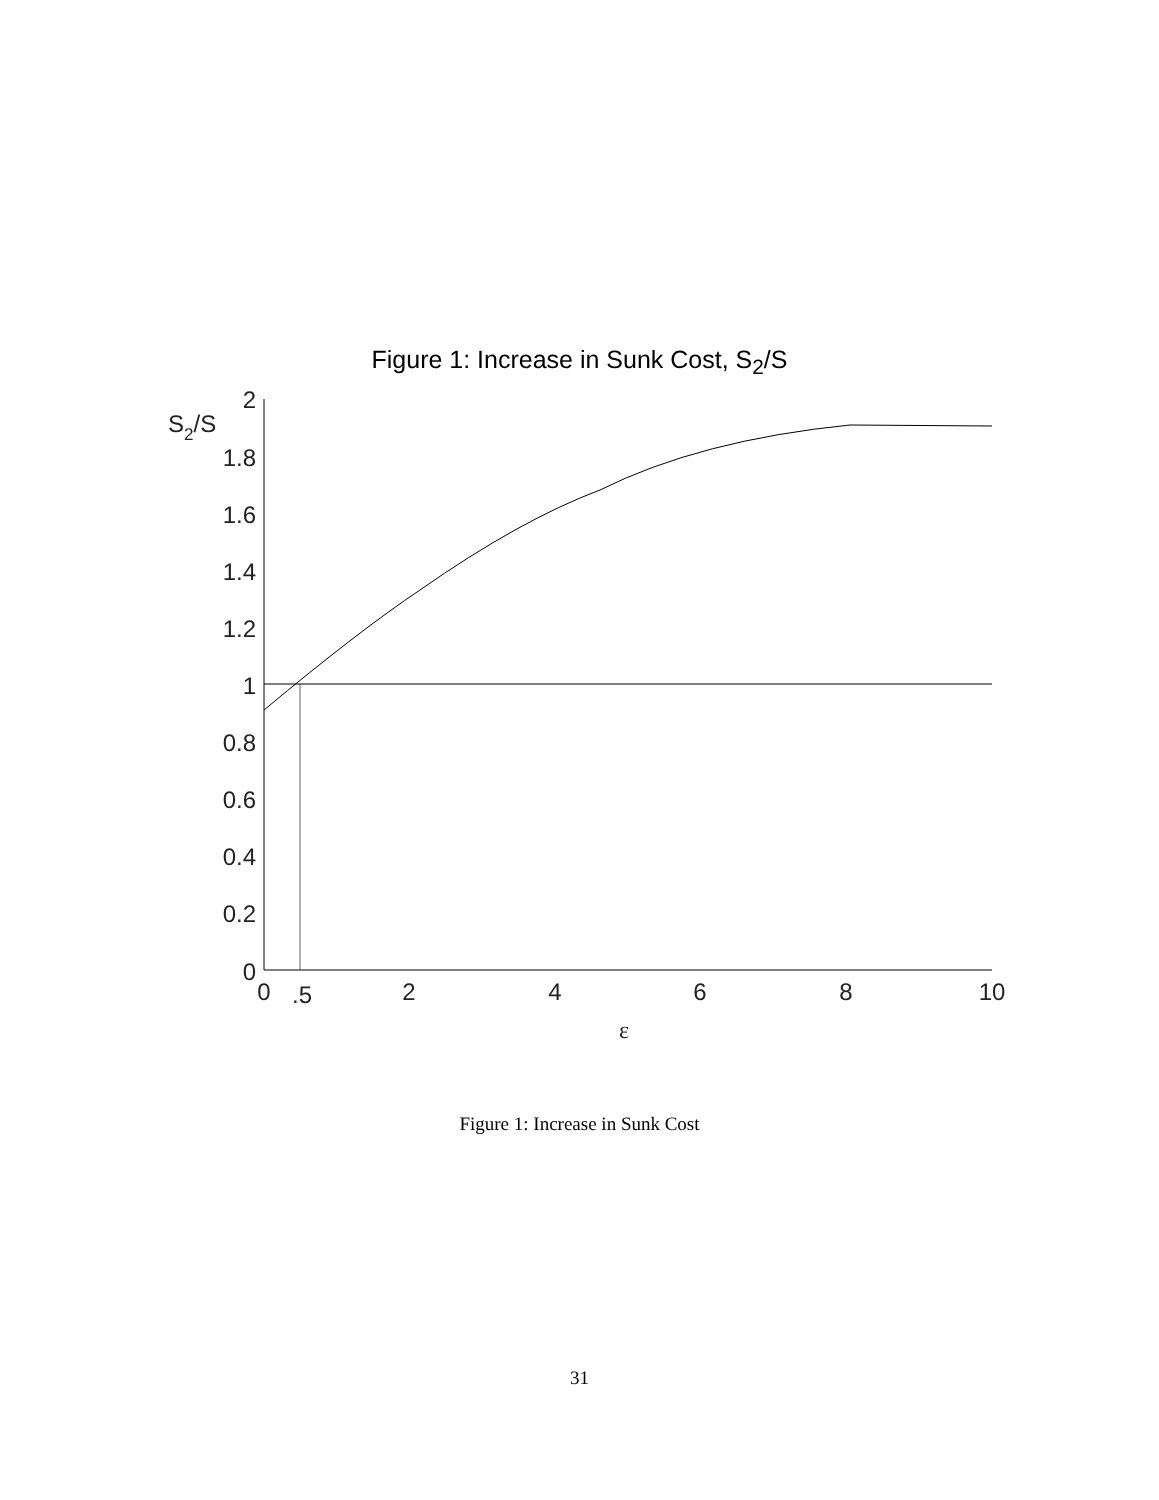Figure 1: Increase in Sunk Cost, S<sub>2</sub>/S
2
1.8
1.6
1.4
1.2
1
0.8
0.6
0.4
0.2
0
S2/S
0
.5
2
4
6
8
10
ε
Figure 1: Increase in Sunk Cost
31